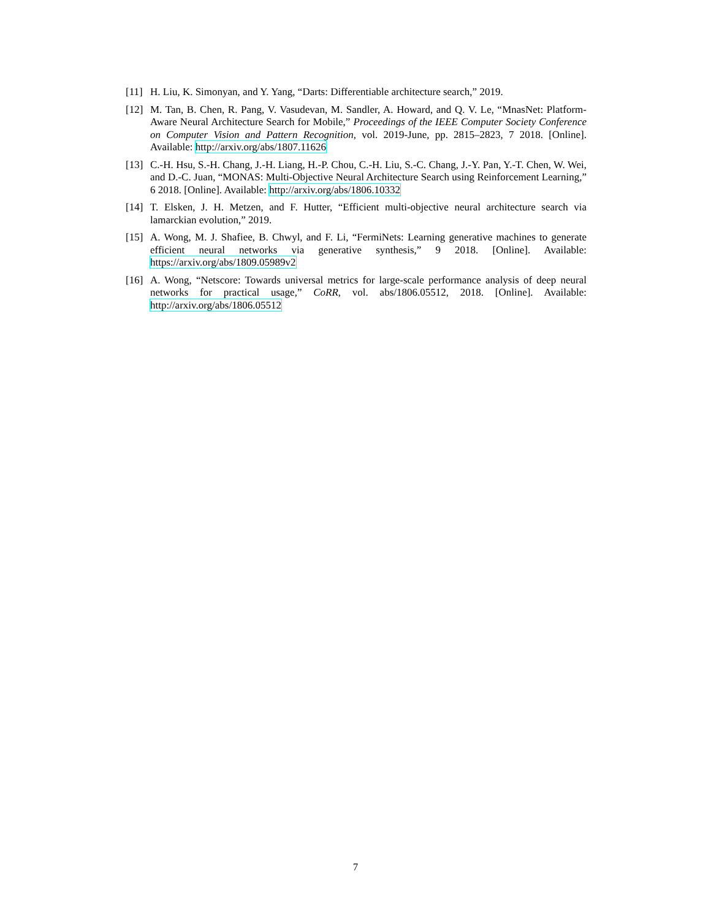[11]
H. Liu, K. Simonyan, and Y. Yang, “Darts: Differentiable architecture search,” 2019.
[12]
M. Tan, B. Chen, R. Pang, V. Vasudevan, M. Sandler, A. Howard, and Q. V. Le, “MnasNet: Platform-Aware Neural Architecture Search for Mobile,” Proceedings of the IEEE Computer Society Conference on Computer Vision and Pattern Recognition, vol. 2019-June, pp. 2815–2823, 7 2018. [Online]. Available: http://arxiv.org/abs/1807.11626
[13]
C.-H. Hsu, S.-H. Chang, J.-H. Liang, H.-P. Chou, C.-H. Liu, S.-C. Chang, J.-Y. Pan, Y.-T. Chen, W. Wei, and D.-C. Juan, “MONAS: Multi-Objective Neural Architecture Search using Reinforcement Learning,” 6 2018. [Online]. Available: http://arxiv.org/abs/1806.10332
[14]
T. Elsken, J. H. Metzen, and F. Hutter, “Efficient multi-objective neural architecture search via lamarckian evolution,” 2019.
[15]
A. Wong, M. J. Shafiee, B. Chwyl, and F. Li, “FermiNets: Learning generative machines to generate efficient neural networks via generative synthesis,” 9 2018. [Online]. Available: https://arxiv.org/abs/1809.05989v2
[16]
A. Wong, “Netscore: Towards universal metrics for large-scale performance analysis of deep neural networks for practical usage,” CoRR, vol. abs/1806.05512, 2018. [Online]. Available: http://arxiv.org/abs/1806.05512
7